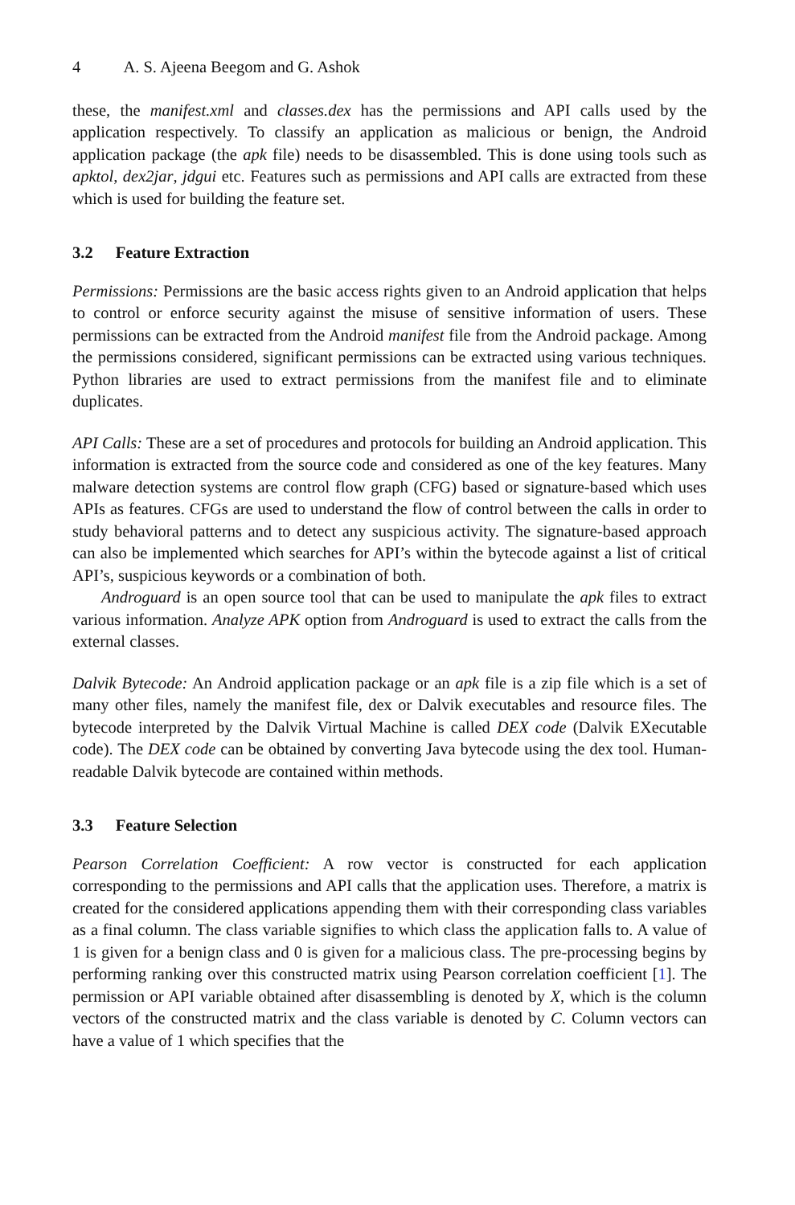4 A. S. Ajeena Beegom and G. Ashok
these, the manifest.xml and classes.dex has the permissions and API calls used by the application respectively. To classify an application as malicious or benign, the Android application package (the apk file) needs to be disassembled. This is done using tools such as apktol, dex2jar, jdgui etc. Features such as permissions and API calls are extracted from these which is used for building the feature set.
3.2 Feature Extraction
Permissions: Permissions are the basic access rights given to an Android application that helps to control or enforce security against the misuse of sensitive information of users. These permissions can be extracted from the Android manifest file from the Android package. Among the permissions considered, significant permissions can be extracted using various techniques. Python libraries are used to extract permissions from the manifest file and to eliminate duplicates.
API Calls: These are a set of procedures and protocols for building an Android application. This information is extracted from the source code and considered as one of the key features. Many malware detection systems are control flow graph (CFG) based or signature-based which uses APIs as features. CFGs are used to understand the flow of control between the calls in order to study behavioral patterns and to detect any suspicious activity. The signature-based approach can also be implemented which searches for API’s within the bytecode against a list of critical API’s, suspicious keywords or a combination of both.
Androguard is an open source tool that can be used to manipulate the apk files to extract various information. Analyze APK option from Androguard is used to extract the calls from the external classes.
Dalvik Bytecode: An Android application package or an apk file is a zip file which is a set of many other files, namely the manifest file, dex or Dalvik executables and resource files. The bytecode interpreted by the Dalvik Virtual Machine is called DEX code (Dalvik EXecutable code). The DEX code can be obtained by converting Java bytecode using the dex tool. Human-readable Dalvik bytecode are contained within methods.
3.3 Feature Selection
Pearson Correlation Coefficient: A row vector is constructed for each application corresponding to the permissions and API calls that the application uses. Therefore, a matrix is created for the considered applications appending them with their corresponding class variables as a final column. The class variable signifies to which class the application falls to. A value of 1 is given for a benign class and 0 is given for a malicious class. The pre-processing begins by performing ranking over this constructed matrix using Pearson correlation coefficient [1]. The permission or API variable obtained after disassembling is denoted by X, which is the column vectors of the constructed matrix and the class variable is denoted by C. Column vectors can have a value of 1 which specifies that the